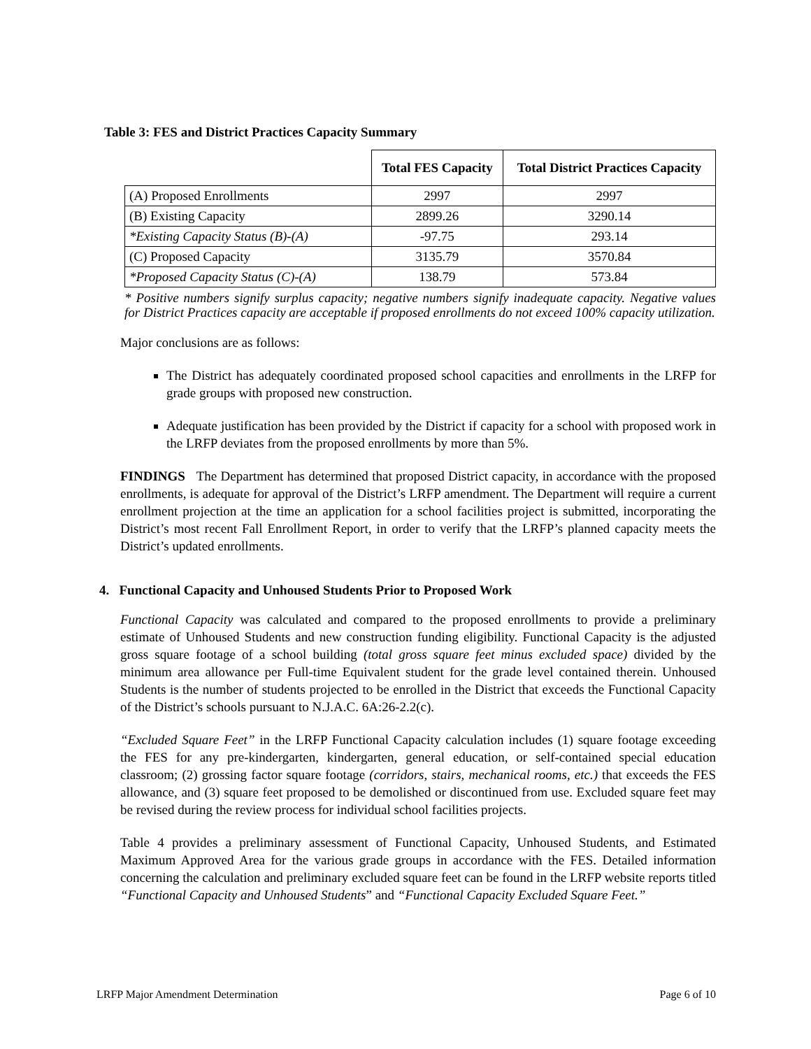Table 3: FES and District Practices Capacity Summary
| | Total FES Capacity | Total District Practices Capacity |
| --- | --- | --- |
| (A) Proposed Enrollments | 2997 | 2997 |
| (B) Existing Capacity | 2899.26 | 3290.14 |
| *Existing Capacity Status (B)-(A) | -97.75 | 293.14 |
| (C) Proposed Capacity | 3135.79 | 3570.84 |
| *Proposed Capacity Status (C)-(A) | 138.79 | 573.84 |
* Positive numbers signify surplus capacity; negative numbers signify inadequate capacity. Negative values for District Practices capacity are acceptable if proposed enrollments do not exceed 100% capacity utilization.
Major conclusions are as follows:
The District has adequately coordinated proposed school capacities and enrollments in the LRFP for grade groups with proposed new construction.
Adequate justification has been provided by the District if capacity for a school with proposed work in the LRFP deviates from the proposed enrollments by more than 5%.
FINDINGS The Department has determined that proposed District capacity, in accordance with the proposed enrollments, is adequate for approval of the District’s LRFP amendment. The Department will require a current enrollment projection at the time an application for a school facilities project is submitted, incorporating the District’s most recent Fall Enrollment Report, in order to verify that the LRFP’s planned capacity meets the District’s updated enrollments.
4. Functional Capacity and Unhoused Students Prior to Proposed Work
Functional Capacity was calculated and compared to the proposed enrollments to provide a preliminary estimate of Unhoused Students and new construction funding eligibility. Functional Capacity is the adjusted gross square footage of a school building (total gross square feet minus excluded space) divided by the minimum area allowance per Full-time Equivalent student for the grade level contained therein. Unhoused Students is the number of students projected to be enrolled in the District that exceeds the Functional Capacity of the District’s schools pursuant to N.J.A.C. 6A:26-2.2(c).
“Excluded Square Feet” in the LRFP Functional Capacity calculation includes (1) square footage exceeding the FES for any pre-kindergarten, kindergarten, general education, or self-contained special education classroom; (2) grossing factor square footage (corridors, stairs, mechanical rooms, etc.) that exceeds the FES allowance, and (3) square feet proposed to be demolished or discontinued from use. Excluded square feet may be revised during the review process for individual school facilities projects.
Table 4 provides a preliminary assessment of Functional Capacity, Unhoused Students, and Estimated Maximum Approved Area for the various grade groups in accordance with the FES. Detailed information concerning the calculation and preliminary excluded square feet can be found in the LRFP website reports titled “Functional Capacity and Unhoused Students” and “Functional Capacity Excluded Square Feet.”
LRFP Major Amendment Determination Page 6 of 10